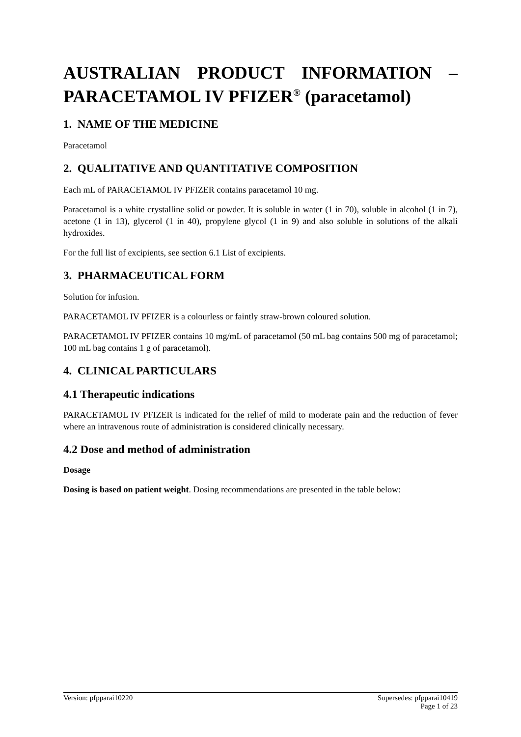AUSTRALIAN PRODUCT INFORMATION – PARACETAMOL IV PFIZER<sup>®</sup> (paracetamol)
1. NAME OF THE MEDICINE
Paracetamol
2. QUALITATIVE AND QUANTITATIVE COMPOSITION
Each mL of PARACETAMOL IV PFIZER contains paracetamol 10 mg.
Paracetamol is a white crystalline solid or powder. It is soluble in water (1 in 70), soluble in alcohol (1 in 7), acetone (1 in 13), glycerol (1 in 40), propylene glycol (1 in 9) and also soluble in solutions of the alkali hydroxides.
For the full list of excipients, see section 6.1 List of excipients.
3. PHARMACEUTICAL FORM
Solution for infusion.
PARACETAMOL IV PFIZER is a colourless or faintly straw-brown coloured solution.
PARACETAMOL IV PFIZER contains 10 mg/mL of paracetamol (50 mL bag contains 500 mg of paracetamol; 100 mL bag contains 1 g of paracetamol).
4. CLINICAL PARTICULARS
4.1 Therapeutic indications
PARACETAMOL IV PFIZER is indicated for the relief of mild to moderate pain and the reduction of fever where an intravenous route of administration is considered clinically necessary.
4.2 Dose and method of administration
Dosage
Dosing is based on patient weight. Dosing recommendations are presented in the table below:
Version: pfpparai10220 Supersedes: pfpparai10419
Page 1 of 23